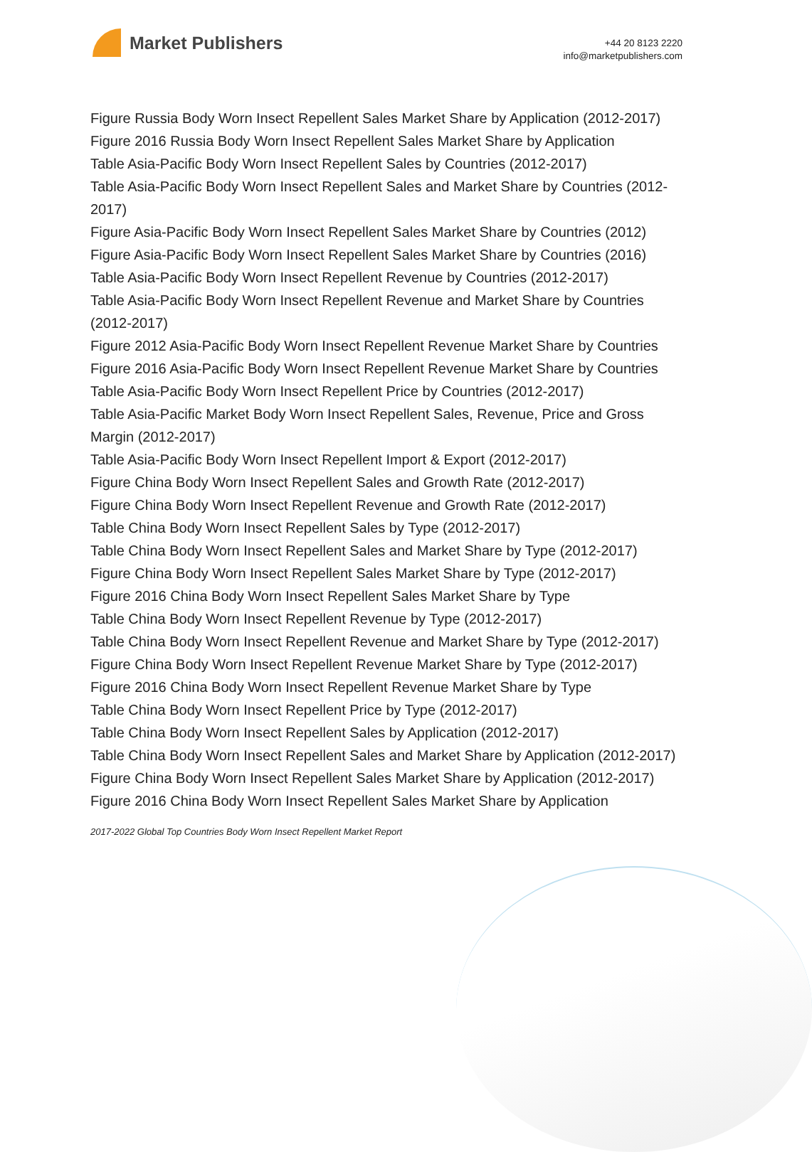Market Publishers
+44 20 8123 2220
info@marketpublishers.com
Figure Russia Body Worn Insect Repellent Sales Market Share by Application (2012-2017)
Figure 2016 Russia Body Worn Insect Repellent Sales Market Share by Application
Table Asia-Pacific Body Worn Insect Repellent Sales by Countries (2012-2017)
Table Asia-Pacific Body Worn Insect Repellent Sales and Market Share by Countries (2012-2017)
Figure Asia-Pacific Body Worn Insect Repellent Sales Market Share by Countries (2012)
Figure Asia-Pacific Body Worn Insect Repellent Sales Market Share by Countries (2016)
Table Asia-Pacific Body Worn Insect Repellent Revenue by Countries (2012-2017)
Table Asia-Pacific Body Worn Insect Repellent Revenue and Market Share by Countries (2012-2017)
Figure 2012 Asia-Pacific Body Worn Insect Repellent Revenue Market Share by Countries
Figure 2016 Asia-Pacific Body Worn Insect Repellent Revenue Market Share by Countries
Table Asia-Pacific Body Worn Insect Repellent Price by Countries (2012-2017)
Table Asia-Pacific Market Body Worn Insect Repellent Sales, Revenue, Price and Gross Margin (2012-2017)
Table Asia-Pacific Body Worn Insect Repellent Import & Export (2012-2017)
Figure China Body Worn Insect Repellent Sales and Growth Rate (2012-2017)
Figure China Body Worn Insect Repellent Revenue and Growth Rate (2012-2017)
Table China Body Worn Insect Repellent Sales by Type (2012-2017)
Table China Body Worn Insect Repellent Sales and Market Share by Type (2012-2017)
Figure China Body Worn Insect Repellent Sales Market Share by Type (2012-2017)
Figure 2016 China Body Worn Insect Repellent Sales Market Share by Type
Table China Body Worn Insect Repellent Revenue by Type (2012-2017)
Table China Body Worn Insect Repellent Revenue and Market Share by Type (2012-2017)
Figure China Body Worn Insect Repellent Revenue Market Share by Type (2012-2017)
Figure 2016 China Body Worn Insect Repellent Revenue Market Share by Type
Table China Body Worn Insect Repellent Price by Type (2012-2017)
Table China Body Worn Insect Repellent Sales by Application (2012-2017)
Table China Body Worn Insect Repellent Sales and Market Share by Application (2012-2017)
Figure China Body Worn Insect Repellent Sales Market Share by Application (2012-2017)
Figure 2016 China Body Worn Insect Repellent Sales Market Share by Application
2017-2022 Global Top Countries Body Worn Insect Repellent Market Report